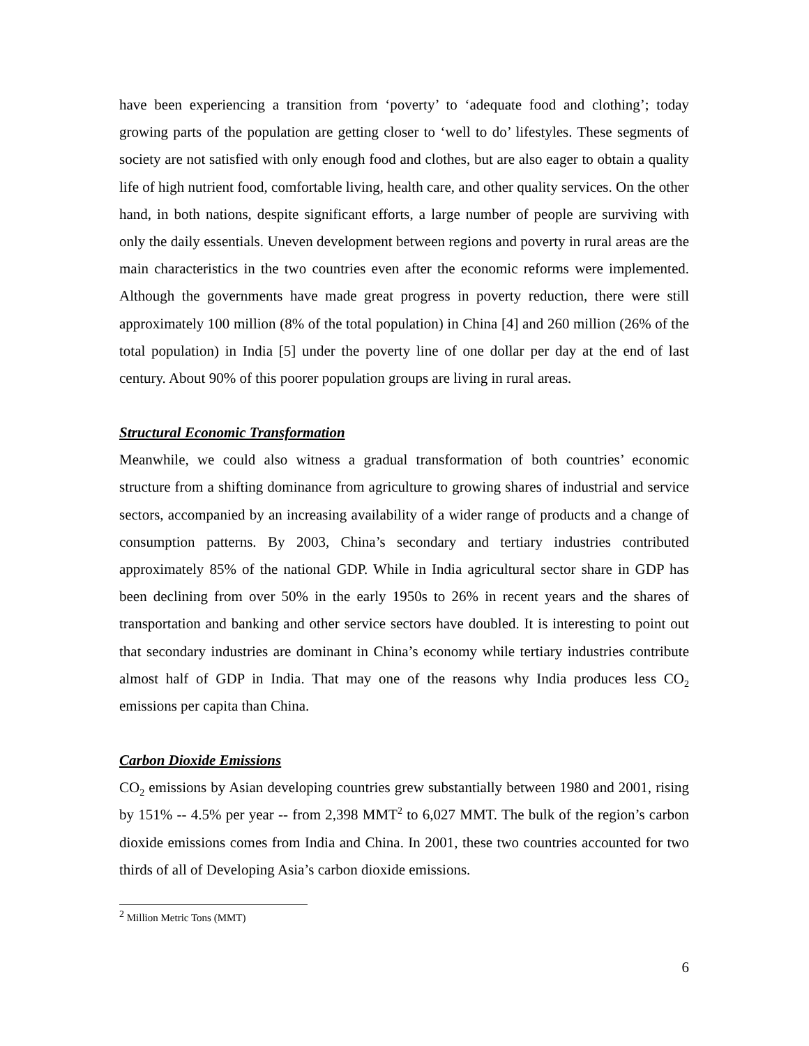have been experiencing a transition from ‘poverty’ to ‘adequate food and clothing’; today growing parts of the population are getting closer to ‘well to do’ lifestyles. These segments of society are not satisfied with only enough food and clothes, but are also eager to obtain a quality life of high nutrient food, comfortable living, health care, and other quality services. On the other hand, in both nations, despite significant efforts, a large number of people are surviving with only the daily essentials. Uneven development between regions and poverty in rural areas are the main characteristics in the two countries even after the economic reforms were implemented. Although the governments have made great progress in poverty reduction, there were still approximately 100 million (8% of the total population) in China [4] and 260 million (26% of the total population) in India [5] under the poverty line of one dollar per day at the end of last century. About 90% of this poorer population groups are living in rural areas.
Structural Economic Transformation
Meanwhile, we could also witness a gradual transformation of both countries’ economic structure from a shifting dominance from agriculture to growing shares of industrial and service sectors, accompanied by an increasing availability of a wider range of products and a change of consumption patterns. By 2003, China’s secondary and tertiary industries contributed approximately 85% of the national GDP. While in India agricultural sector share in GDP has been declining from over 50% in the early 1950s to 26% in recent years and the shares of transportation and banking and other service sectors have doubled. It is interesting to point out that secondary industries are dominant in China’s economy while tertiary industries contribute almost half of GDP in India. That may one of the reasons why India produces less CO<sub>2</sub> emissions per capita than China.
Carbon Dioxide Emissions
CO<sub>2</sub> emissions by Asian developing countries grew substantially between 1980 and 2001, rising by 151% -- 4.5% per year -- from 2,398 MMT<sup>2</sup> to 6,027 MMT. The bulk of the region’s carbon dioxide emissions comes from India and China. In 2001, these two countries accounted for two thirds of all of Developing Asia’s carbon dioxide emissions.
<sup>2</sup> Million Metric Tons (MMT)
6